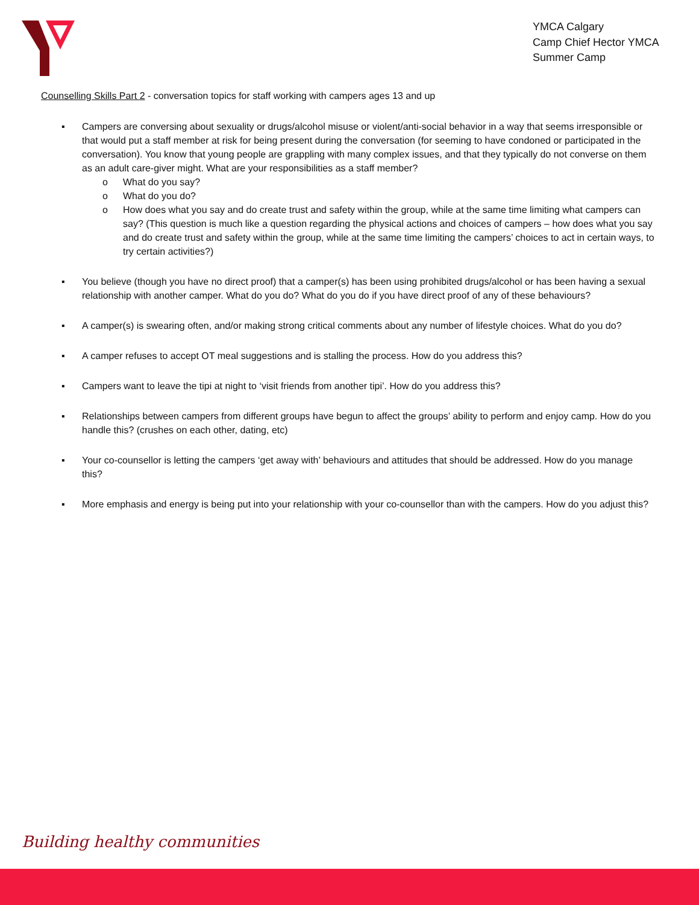YMCA Calgary
Camp Chief Hector YMCA
Summer Camp
Counselling Skills Part 2 - conversation topics for staff working with campers ages 13 and up
▪ Campers are conversing about sexuality or drugs/alcohol misuse or violent/anti-social behavior in a way that seems irresponsible or that would put a staff member at risk for being present during the conversation (for seeming to have condoned or participated in the conversation). You know that young people are grappling with many complex issues, and that they typically do not converse on them as an adult care-giver might. What are your responsibilities as a staff member?
o What do you say?
o What do you do?
o How does what you say and do create trust and safety within the group, while at the same time limiting what campers can say? (This question is much like a question regarding the physical actions and choices of campers – how does what you say and do create trust and safety within the group, while at the same time limiting the campers’ choices to act in certain ways, to try certain activities?)
▪ You believe (though you have no direct proof) that a camper(s) has been using prohibited drugs/alcohol or has been having a sexual relationship with another camper. What do you do? What do you do if you have direct proof of any of these behaviours?
▪ A camper(s) is swearing often, and/or making strong critical comments about any number of lifestyle choices. What do you do?
▪ A camper refuses to accept OT meal suggestions and is stalling the process. How do you address this?
▪ Campers want to leave the tipi at night to ‘visit friends from another tipi’. How do you address this?
▪ Relationships between campers from different groups have begun to affect the groups’ ability to perform and enjoy camp. How do you handle this? (crushes on each other, dating, etc)
▪ Your co-counsellor is letting the campers ‘get away with’ behaviours and attitudes that should be addressed. How do you manage this?
▪ More emphasis and energy is being put into your relationship with your co-counsellor than with the campers. How do you adjust this?
Building healthy communities